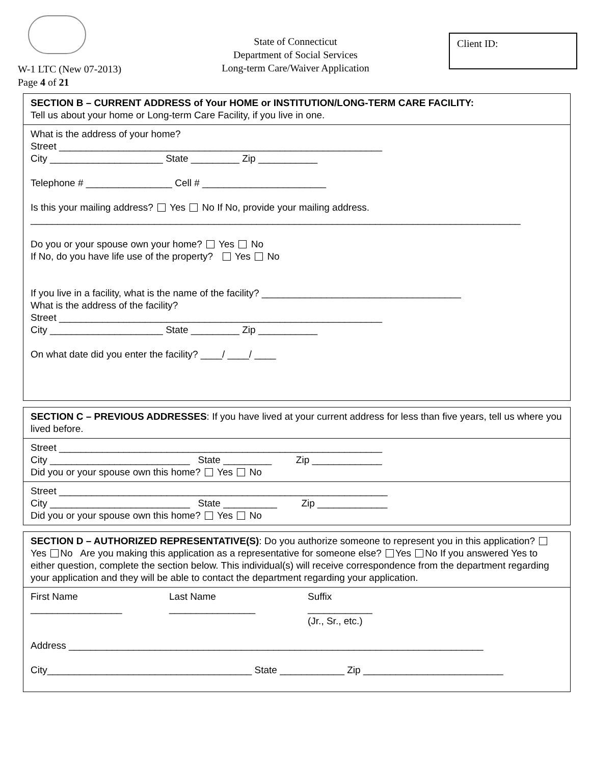State of Connecticut
Department of Social Services
Long-term Care/Waiver Application
Client ID:
W-1 LTC (New 07-2013)
Page 4 of 21
SECTION B – CURRENT ADDRESS of Your HOME or INSTITUTION/LONG-TERM CARE FACILITY:
Tell us about your home or Long-term Care Facility, if you live in one.
What is the address of your home?
Street ____________________________________________________________
City _____________________ State _________ Zip ___________
Telephone # ________________ Cell # _______________________
Is this your mailing address? Yes No If No, provide your mailing address.
___________________________________________________________________________________________
Do you or your spouse own your home? Yes No
If No, do you have life use of the property? Yes No
If you live in a facility, what is the name of the facility? _____________________________________
What is the address of the facility?
Street ____________________________________________________________
City _____________________ State _________ Zip ___________
On what date did you enter the facility? ____/ ____/ ____
SECTION C – PREVIOUS ADDRESSES: If you have lived at your current address for less than five years, tell us where you lived before.
Street ____________________________________________________________
City __________________________ State _________ Zip _____________
Did you or your spouse own this home? Yes No
Street _____________________________________________________________
City __________________________ State __________ Zip _____________
Did you or your spouse own this home? Yes No
SECTION D – AUTHORIZED REPRESENTATIVE(S): Do you authorize someone to represent you in this application? Yes No Are you making this application as a representative for someone else? Yes No If you answered Yes to either question, complete the section below. This individual(s) will receive correspondence from the department regarding your application and they will be able to contact the department regarding your application.
First Name Last Name Suffix
_________________ ________________ ____________
(Jr., Sr., etc.)
Address _____________________________________________________________________________
City______________________________________ State ____________ Zip __________________________